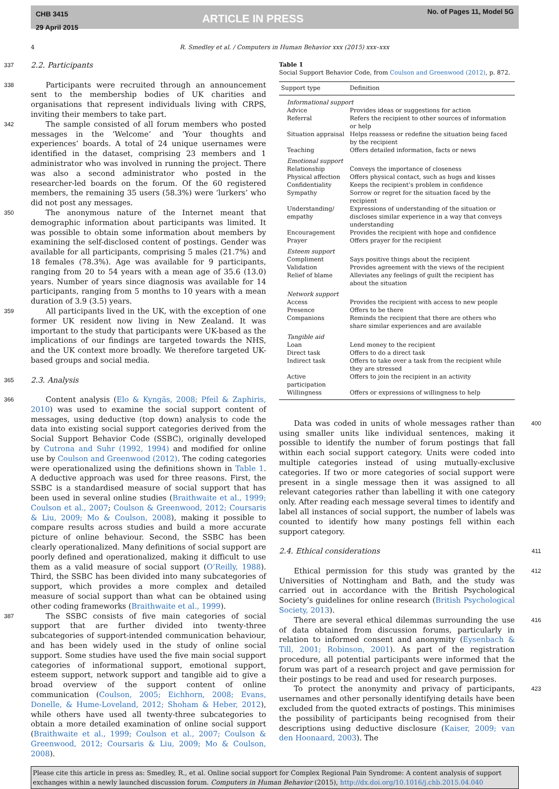CHB 3415
29 April 2015
ARTICLE IN PRESS
No. of Pages 11, Model 5G
4 R. Smedley et al. / Computers in Human Behavior xxx (2015) xxx–xxx
337
2.2. Participants
338  Participants were recruited through an announcement sent to the membership bodies of UK charities and organisations that represent individuals living with CRPS, inviting their members to take part.
342  The sample consisted of all forum members who posted messages in the ‘Welcome’ and ‘Your thoughts and experiences’ boards. A total of 24 unique usernames were identified in the dataset, comprising 23 members and 1 administrator who was involved in running the project. There was also a second administrator who posted in the researcher-led boards on the forum. Of the 60 registered members, the remaining 35 users (58.3%) were ‘lurkers’ who did not post any messages.
350  The anonymous nature of the Internet meant that demographic information about participants was limited. It was possible to obtain some information about members by examining the self-disclosed content of postings. Gender was available for all participants, comprising 5 males (21.7%) and 18 females (78.3%). Age was available for 9 participants, ranging from 20 to 54 years with a mean age of 35.6 (13.0) years. Number of years since diagnosis was available for 14 participants, ranging from 5 months to 10 years with a mean duration of 3.9 (3.5) years.
359  All participants lived in the UK, with the exception of one former UK resident now living in New Zealand. It was important to the study that participants were UK-based as the implications of our findings are targeted towards the NHS, and the UK context more broadly. We therefore targeted UK-based groups and social media.
365
2.3. Analysis
366  Content analysis (Elo & Kyngäs, 2008; Pfeil & Zaphiris, 2010) was used to examine the social support content of messages, using deductive (top down) analysis to code the data into existing social support categories derived from the Social Support Behavior Code (SSBC), originally developed by Cutrona and Suhr (1992, 1994) and modified for online use by Coulson and Greenwood (2012). The coding categories were operationalized using the definitions shown in Table 1. A deductive approach was used for three reasons. First, the SSBC is a standardised measure of social support that has been used in several online studies (Braithwaite et al., 1999; Coulson et al., 2007; Coulson & Greenwood, 2012; Coursaris & Liu, 2009; Mo & Coulson, 2008), making it possible to compare results across studies and build a more accurate picture of online behaviour. Second, the SSBC has been clearly operationalized. Many definitions of social support are poorly defined and operationalized, making it difficult to use them as a valid measure of social support (O’Reilly, 1988). Third, the SSBC has been divided into many subcategories of support, which provides a more complex and detailed measure of social support than what can be obtained using other coding frameworks (Braithwaite et al., 1999).
387  The SSBC consists of five main categories of social support that are further divided into twenty-three subcategories of support-intended communication behaviour, and has been widely used in the study of online social support. Some studies have used the five main social support categories of informational support, emotional support, esteem support, network support and tangible aid to give a broad overview of the support content of online communication (Coulson, 2005; Eichhorn, 2008; Evans, Donelle, & Hume-Loveland, 2012; Shoham & Heber, 2012), while others have used all twenty-three subcategories to obtain a more detailed examination of online social support (Braithwaite et al., 1999; Coulson et al., 2007; Coulson & Greenwood, 2012; Coursaris & Liu, 2009; Mo & Coulson, 2008).
Table 1
Social Support Behavior Code, from Coulson and Greenwood (2012), p. 872.
| Support type | Definition |
| --- | --- |
| Informational support | |
| Advice | Provides ideas or suggestions for action |
| Referral | Refers the recipient to other sources of information or help |
| Situation appraisal | Helps reassess or redefine the situation being faced by the recipient |
| Teaching | Offers detailed information, facts or news |
| Emotional support | |
| Relationship | Conveys the importance of closeness |
| Physical affection | Offers physical contact, such as hugs and kisses |
| Confidentiality | Keeps the recipient’s problem in confidence |
| Sympathy | Sorrow or regret for the situation faced by the recipient |
| Understanding/ empathy | Expressions of understanding of the situation or discloses similar experience in a way that conveys understanding |
| Encouragement | Provides the recipient with hope and confidence |
| Prayer | Offers prayer for the recipient |
| Esteem support | |
| Compliment | Says positive things about the recipient |
| Validation | Provides agreement with the views of the recipient |
| Relief of blame | Alleviates any feelings of guilt the recipient has about the situation |
| Network support | |
| Access | Provides the recipient with access to new people |
| Presence | Offers to be there |
| Companions | Reminds the recipient that there are others who share similar experiences and are available |
| Tangible aid | |
| Loan | Lend money to the recipient |
| Direct task | Offers to do a direct task |
| Indirect task | Offers to take over a task from the recipient while they are stressed |
| Active participation | Offers to join the recipient in an activity |
| Willingness | Offers or expressions of willingness to help |
  Data was coded in units of whole messages rather than using smaller units like individual sentences, making it possible to identify the number of forum postings that fall within each social support category. Units were coded into multiple categories instead of using mutually-exclusive categories. If two or more categories of social support were present in a single message then it was assigned to all relevant categories rather than labelling it with one category only. After reading each message several times to identify and label all instances of social support, the number of labels was counted to identify how many postings fell within each support category. 400
2.4. Ethical considerations
411
  Ethical permission for this study was granted by the Universities of Nottingham and Bath, and the study was carried out in accordance with the British Psychological Society’s guidelines for online research (British Psychological Society, 2013). 412
  There are several ethical dilemmas surrounding the use of data obtained from discussion forums, particularly in relation to informed consent and anonymity (Eysenbach & Till, 2001; Robinson, 2001). As part of the registration procedure, all potential participants were informed that the forum was part of a research project and gave permission for their postings to be read and used for research purposes. 416
  To protect the anonymity and privacy of participants, usernames and other personally identifying details have been excluded from the quoted extracts of postings. This minimises the possibility of participants being recognised from their descriptions using deductive disclosure (Kaiser, 2009; van den Hoonaard, 2003). The 423
Please cite this article in press as: Smedley, R., et al. Online social support for Complex Regional Pain Syndrome: A content analysis of support exchanges within a newly launched discussion forum. Computers in Human Behavior (2015), http://dx.doi.org/10.1016/j.chb.2015.04.040